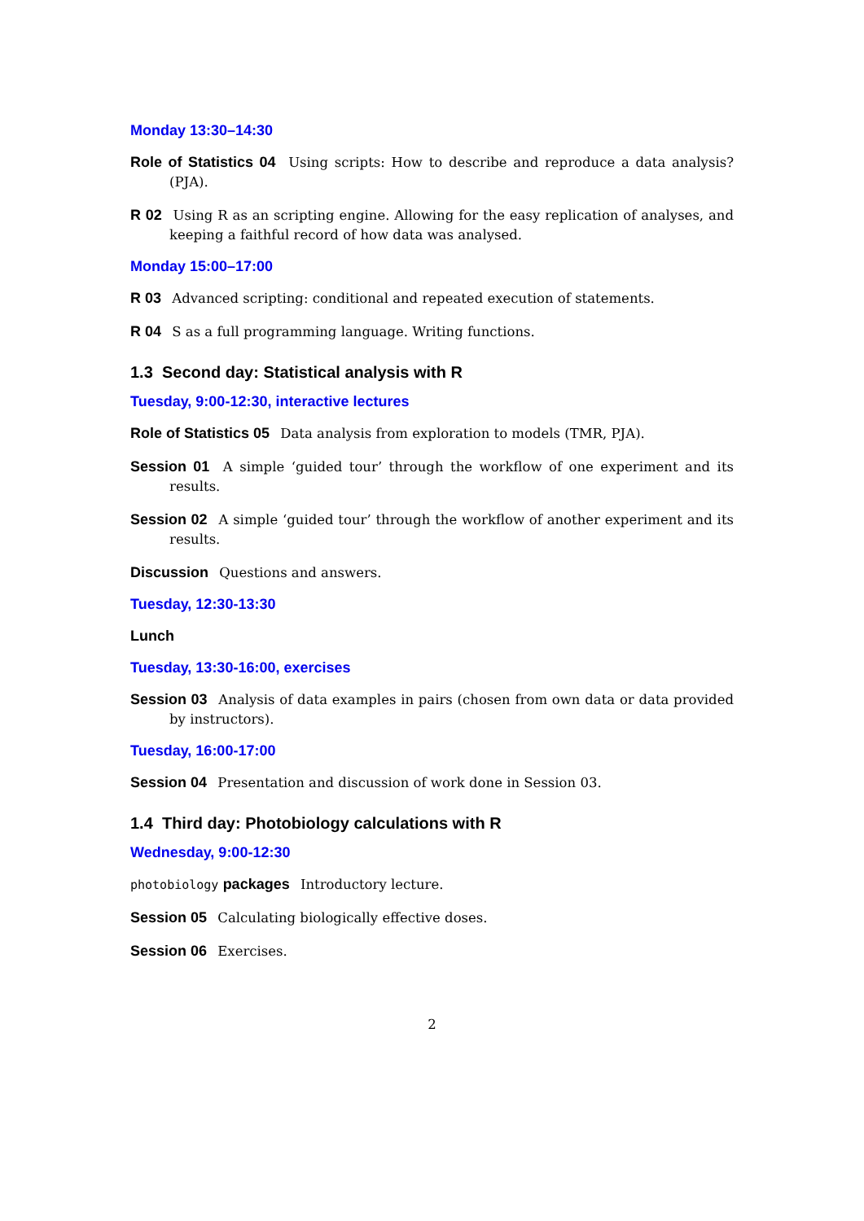Monday 13:30–14:30
Role of Statistics 04 Using scripts: How to describe and reproduce a data analysis? (PJA).
R 02 Using R as an scripting engine. Allowing for the easy replication of analyses, and keeping a faithful record of how data was analysed.
Monday 15:00–17:00
R 03 Advanced scripting: conditional and repeated execution of statements.
R 04 S as a full programming language. Writing functions.
1.3 Second day: Statistical analysis with R
Tuesday, 9:00-12:30, interactive lectures
Role of Statistics 05 Data analysis from exploration to models (TMR, PJA).
Session 01 A simple ‘guided tour’ through the workflow of one experiment and its results.
Session 02 A simple ‘guided tour’ through the workflow of another experiment and its results.
Discussion Questions and answers.
Tuesday, 12:30-13:30
Lunch
Tuesday, 13:30-16:00, exercises
Session 03 Analysis of data examples in pairs (chosen from own data or data provided by instructors).
Tuesday, 16:00-17:00
Session 04 Presentation and discussion of work done in Session 03.
1.4 Third day: Photobiology calculations with R
Wednesday, 9:00-12:30
photobiology packages Introductory lecture.
Session 05 Calculating biologically effective doses.
Session 06 Exercises.
2